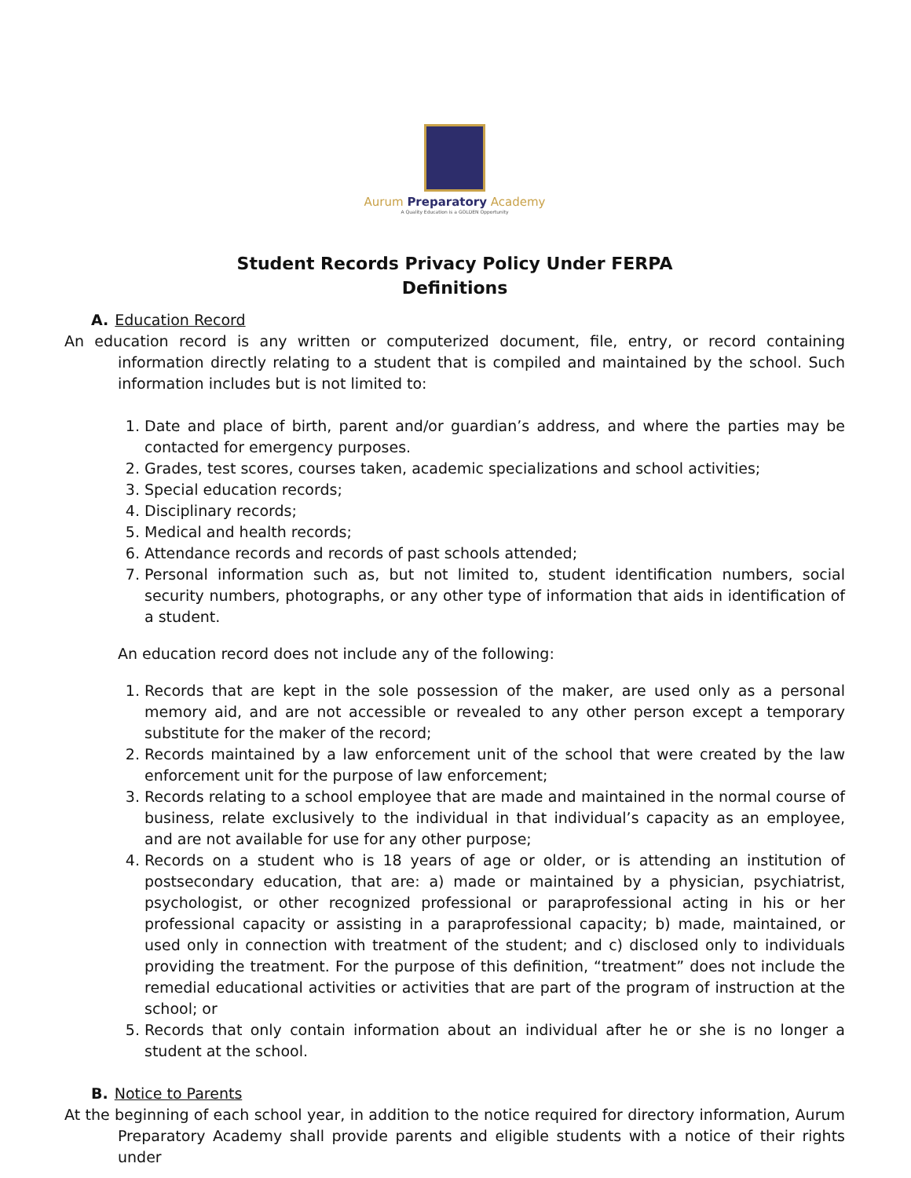Aurum Preparatory Academy
A Quality Education is a GOLDEN Opportunity
Student Records Privacy Policy Under FERPA
Definitions
A. Education Record
An education record is any written or computerized document, file, entry, or record containing information directly relating to a student that is compiled and maintained by the school. Such information includes but is not limited to:
1. Date and place of birth, parent and/or guardian’s address, and where the parties may be contacted for emergency purposes.
2. Grades, test scores, courses taken, academic specializations and school activities;
3. Special education records;
4. Disciplinary records;
5. Medical and health records;
6. Attendance records and records of past schools attended;
7. Personal information such as, but not limited to, student identification numbers, social security numbers, photographs, or any other type of information that aids in identification of a student.
An education record does not include any of the following:
1. Records that are kept in the sole possession of the maker, are used only as a personal memory aid, and are not accessible or revealed to any other person except a temporary substitute for the maker of the record;
2. Records maintained by a law enforcement unit of the school that were created by the law enforcement unit for the purpose of law enforcement;
3. Records relating to a school employee that are made and maintained in the normal course of business, relate exclusively to the individual in that individual’s capacity as an employee, and are not available for use for any other purpose;
4. Records on a student who is 18 years of age or older, or is attending an institution of postsecondary education, that are: a) made or maintained by a physician, psychiatrist, psychologist, or other recognized professional or paraprofessional acting in his or her professional capacity or assisting in a paraprofessional capacity; b) made, maintained, or used only in connection with treatment of the student; and c) disclosed only to individuals providing the treatment. For the purpose of this definition, “treatment” does not include the remedial educational activities or activities that are part of the program of instruction at the school; or
5. Records that only contain information about an individual after he or she is no longer a student at the school.
B. Notice to Parents
At the beginning of each school year, in addition to the notice required for directory information, Aurum Preparatory Academy shall provide parents and eligible students with a notice of their rights under